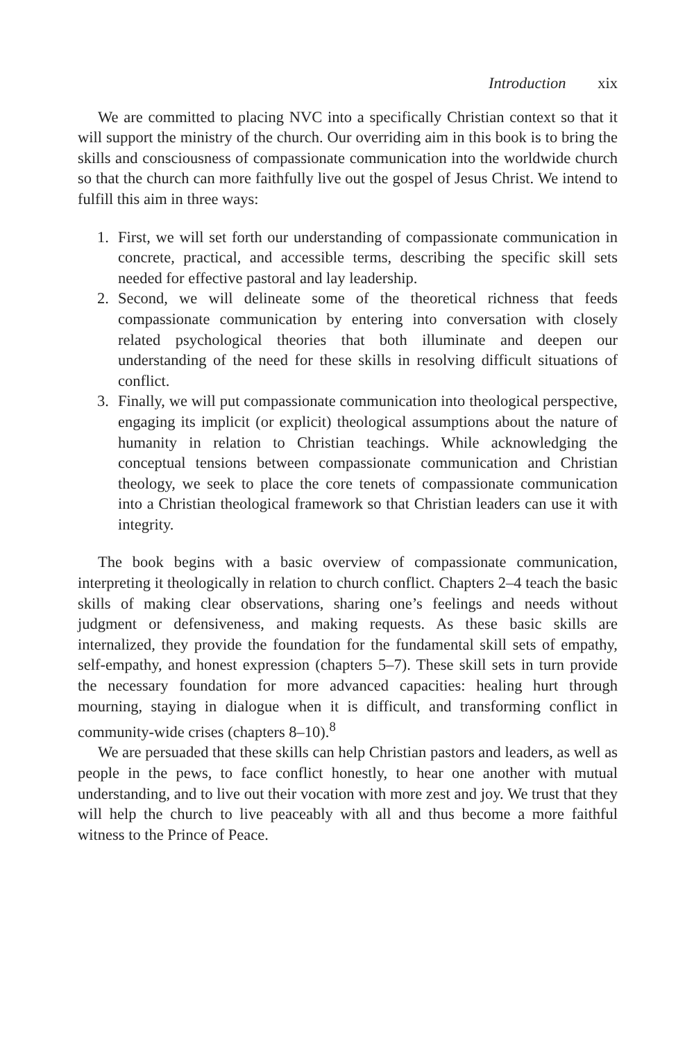Introduction xix
We are committed to placing NVC into a specifically Christian context so that it will support the ministry of the church. Our overriding aim in this book is to bring the skills and consciousness of compassionate communication into the worldwide church so that the church can more faithfully live out the gospel of Jesus Christ. We intend to fulfill this aim in three ways:
1. First, we will set forth our understanding of compassionate communication in concrete, practical, and accessible terms, describing the specific skill sets needed for effective pastoral and lay leadership.
2. Second, we will delineate some of the theoretical richness that feeds compassionate communication by entering into conversation with closely related psychological theories that both illuminate and deepen our understanding of the need for these skills in resolving difficult situations of conflict.
3. Finally, we will put compassionate communication into theological perspective, engaging its implicit (or explicit) theological assumptions about the nature of humanity in relation to Christian teachings. While acknowledging the conceptual tensions between compassionate communication and Christian theology, we seek to place the core tenets of compassionate communication into a Christian theological framework so that Christian leaders can use it with integrity.
The book begins with a basic overview of compassionate communication, interpreting it theologically in relation to church conflict. Chapters 2–4 teach the basic skills of making clear observations, sharing one’s feelings and needs without judgment or defensiveness, and making requests. As these basic skills are internalized, they provide the foundation for the fundamental skill sets of empathy, self-empathy, and honest expression (chapters 5–7). These skill sets in turn provide the necessary foundation for more advanced capacities: healing hurt through mourning, staying in dialogue when it is difficult, and transforming conflict in community-wide crises (chapters 8–10).<sup>8</sup>
We are persuaded that these skills can help Christian pastors and leaders, as well as people in the pews, to face conflict honestly, to hear one another with mutual understanding, and to live out their vocation with more zest and joy. We trust that they will help the church to live peaceably with all and thus become a more faithful witness to the Prince of Peace.